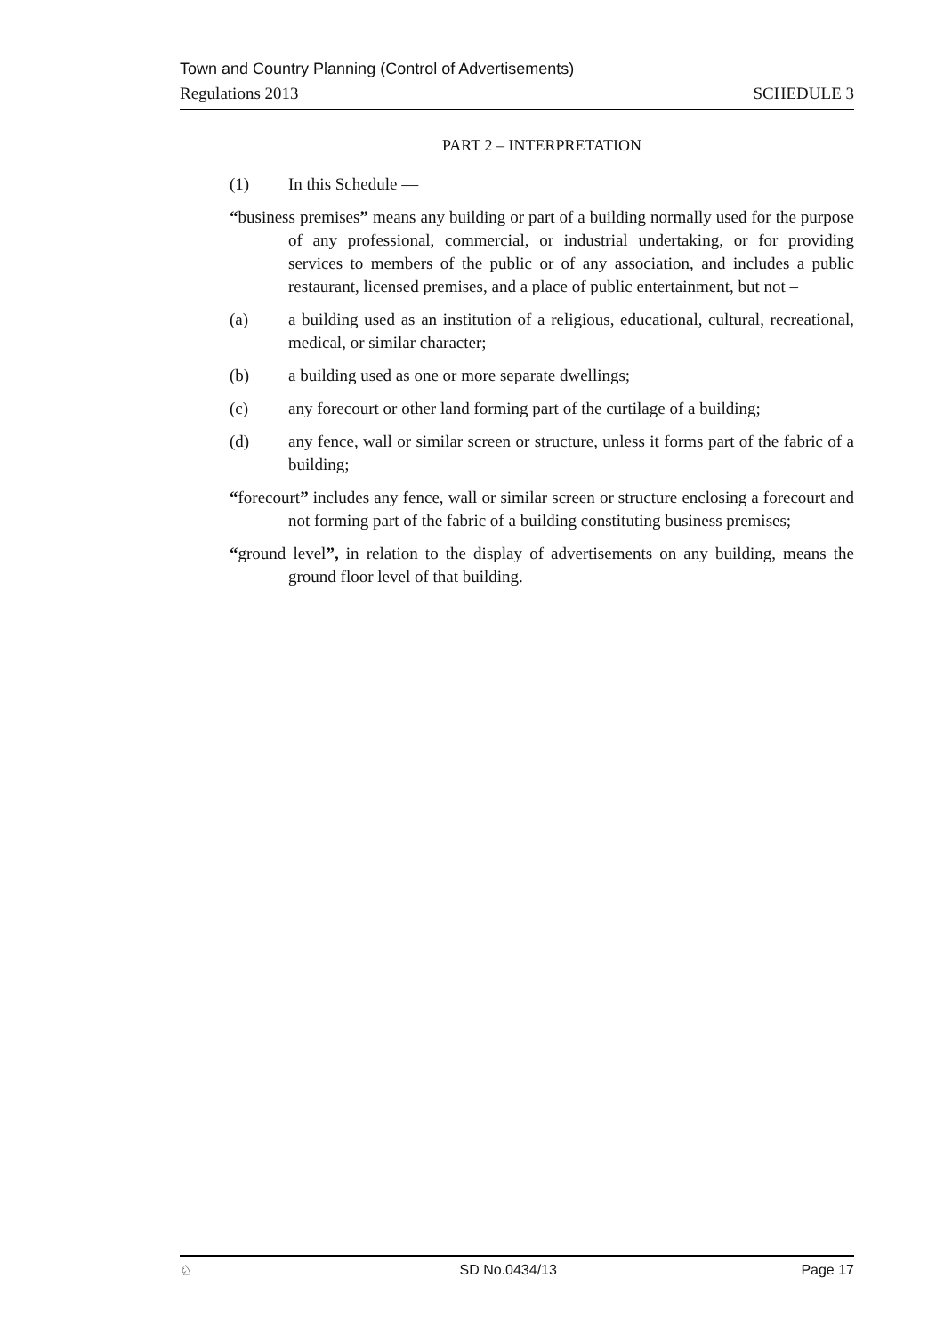Town and Country Planning (Control of Advertisements)
Regulations 2013 SCHEDULE 3
PART 2 – INTERPRETATION
(1) In this Schedule —
“business premises” means any building or part of a building normally used for the purpose of any professional, commercial, or industrial undertaking, or for providing services to members of the public or of any association, and includes a public restaurant, licensed premises, and a place of public entertainment, but not –
(a) a building used as an institution of a religious, educational, cultural, recreational, medical, or similar character;
(b) a building used as one or more separate dwellings;
(c) any forecourt or other land forming part of the curtilage of a building;
(d) any fence, wall or similar screen or structure, unless it forms part of the fabric of a building;
“forecourt” includes any fence, wall or similar screen or structure enclosing a forecourt and not forming part of the fabric of a building constituting business premises;
“ground level”, in relation to the display of advertisements on any building, means the ground floor level of that building.
♘ SD No.0434/13 Page 17